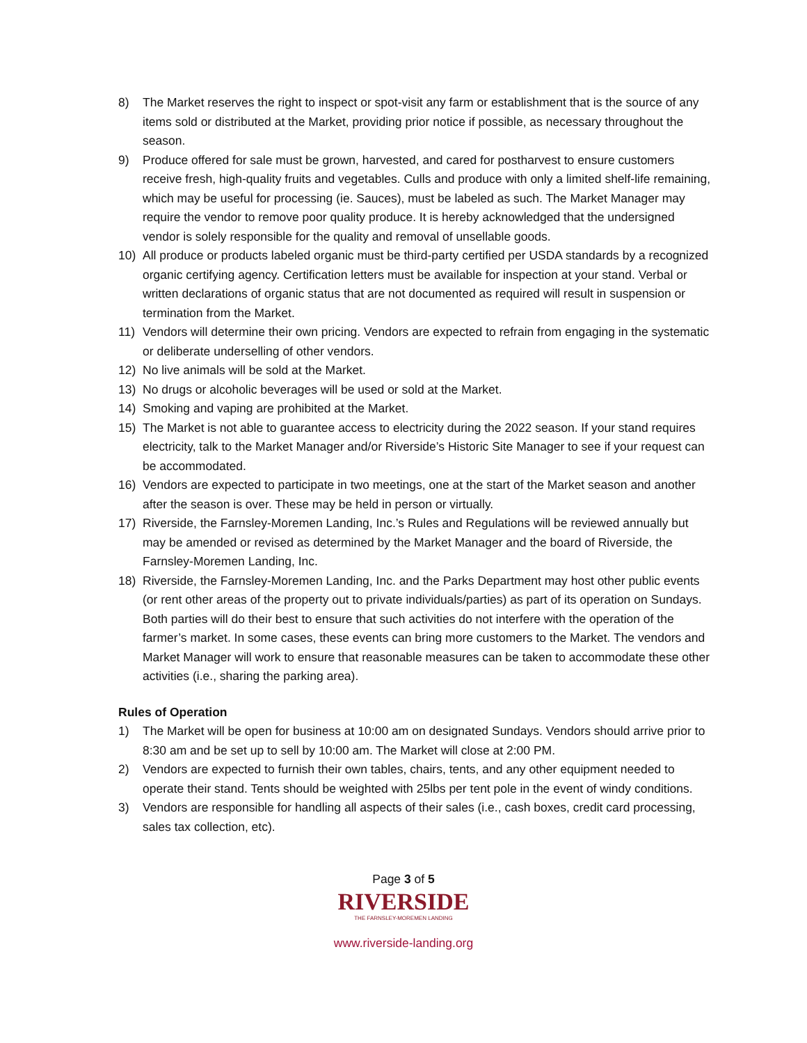8) The Market reserves the right to inspect or spot-visit any farm or establishment that is the source of any items sold or distributed at the Market, providing prior notice if possible, as necessary throughout the season.
9) Produce offered for sale must be grown, harvested, and cared for postharvest to ensure customers receive fresh, high-quality fruits and vegetables. Culls and produce with only a limited shelf-life remaining, which may be useful for processing (ie. Sauces), must be labeled as such. The Market Manager may require the vendor to remove poor quality produce. It is hereby acknowledged that the undersigned vendor is solely responsible for the quality and removal of unsellable goods.
10) All produce or products labeled organic must be third-party certified per USDA standards by a recognized organic certifying agency. Certification letters must be available for inspection at your stand. Verbal or written declarations of organic status that are not documented as required will result in suspension or termination from the Market.
11) Vendors will determine their own pricing. Vendors are expected to refrain from engaging in the systematic or deliberate underselling of other vendors.
12) No live animals will be sold at the Market.
13) No drugs or alcoholic beverages will be used or sold at the Market.
14) Smoking and vaping are prohibited at the Market.
15) The Market is not able to guarantee access to electricity during the 2022 season. If your stand requires electricity, talk to the Market Manager and/or Riverside’s Historic Site Manager to see if your request can be accommodated.
16) Vendors are expected to participate in two meetings, one at the start of the Market season and another after the season is over. These may be held in person or virtually.
17) Riverside, the Farnsley-Moremen Landing, Inc.’s Rules and Regulations will be reviewed annually but may be amended or revised as determined by the Market Manager and the board of Riverside, the Farnsley-Moremen Landing, Inc.
18) Riverside, the Farnsley-Moremen Landing, Inc. and the Parks Department may host other public events (or rent other areas of the property out to private individuals/parties) as part of its operation on Sundays. Both parties will do their best to ensure that such activities do not interfere with the operation of the farmer’s market. In some cases, these events can bring more customers to the Market. The vendors and Market Manager will work to ensure that reasonable measures can be taken to accommodate these other activities (i.e., sharing the parking area).
Rules of Operation
1) The Market will be open for business at 10:00 am on designated Sundays. Vendors should arrive prior to 8:30 am and be set up to sell by 10:00 am. The Market will close at 2:00 PM.
2) Vendors are expected to furnish their own tables, chairs, tents, and any other equipment needed to operate their stand. Tents should be weighted with 25lbs per tent pole in the event of windy conditions.
3) Vendors are responsible for handling all aspects of their sales (i.e., cash boxes, credit card processing, sales tax collection, etc).
Page 3 of 5
RIVERSIDE
THE FARNSLEY-MOREMEN LANDING
www.riverside-landing.org